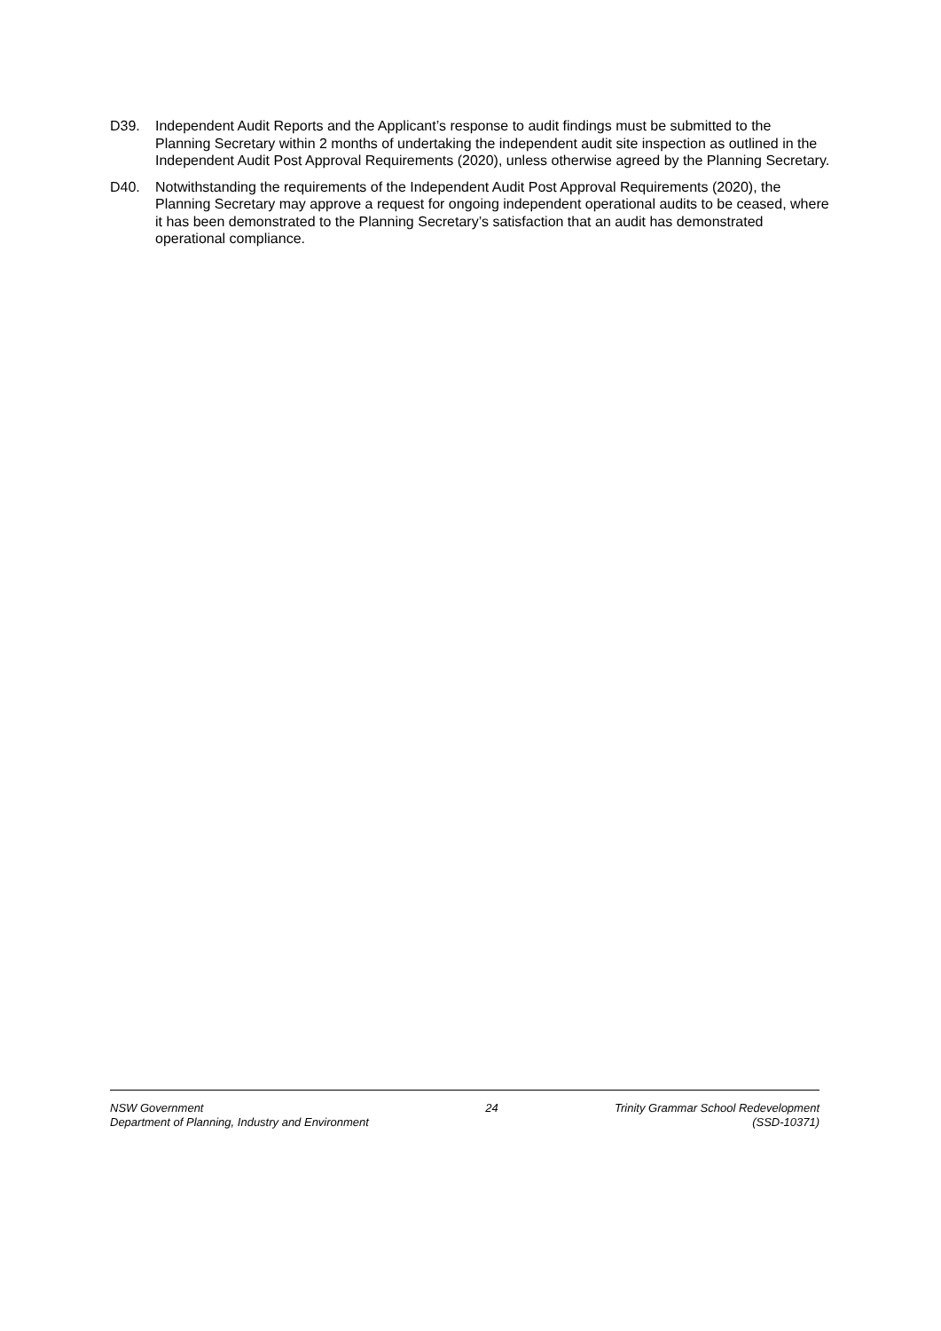D39. Independent Audit Reports and the Applicant’s response to audit findings must be submitted to the Planning Secretary within 2 months of undertaking the independent audit site inspection as outlined in the Independent Audit Post Approval Requirements (2020), unless otherwise agreed by the Planning Secretary.
D40. Notwithstanding the requirements of the Independent Audit Post Approval Requirements (2020), the Planning Secretary may approve a request for ongoing independent operational audits to be ceased, where it has been demonstrated to the Planning Secretary’s satisfaction that an audit has demonstrated operational compliance.
NSW Government
Department of Planning, Industry and Environment
24 Trinity Grammar School Redevelopment
(SSD-10371)